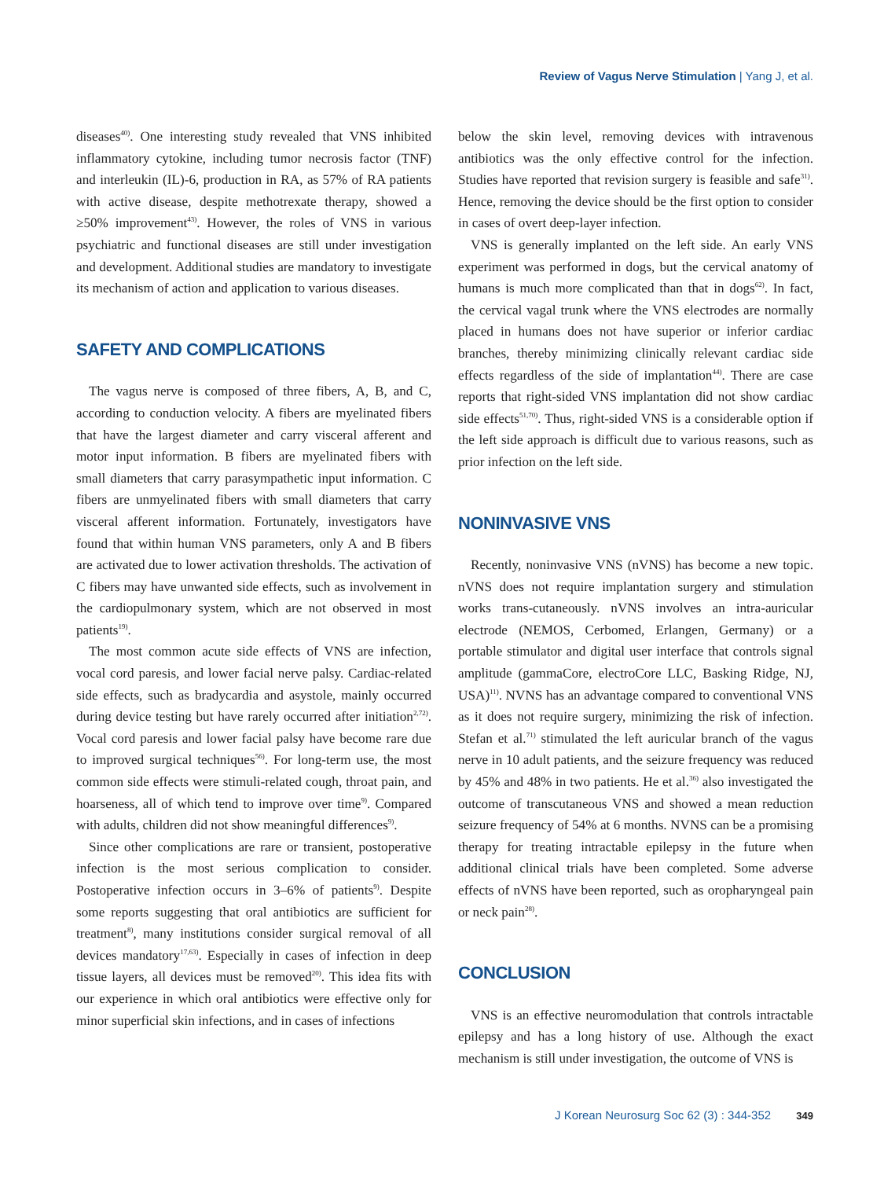Review of Vagus Nerve Stimulation | Yang J, et al.
diseases<sup>40)</sup>. One interesting study revealed that VNS inhibited inflammatory cytokine, including tumor necrosis factor (TNF) and interleukin (IL)-6, production in RA, as 57% of RA patients with active disease, despite methotrexate therapy, showed a ≥50% improvement<sup>43)</sup>. However, the roles of VNS in various psychiatric and functional diseases are still under investigation and development. Additional studies are mandatory to investigate its mechanism of action and application to various diseases.
SAFETY AND COMPLICATIONS
The vagus nerve is composed of three fibers, A, B, and C, according to conduction velocity. A fibers are myelinated fibers that have the largest diameter and carry visceral afferent and motor input information. B fibers are myelinated fibers with small diameters that carry parasympathetic input information. C fibers are unmyelinated fibers with small diameters that carry visceral afferent information. Fortunately, investigators have found that within human VNS parameters, only A and B fibers are activated due to lower activation thresholds. The activation of C fibers may have unwanted side effects, such as involvement in the cardiopulmonary system, which are not observed in most patients<sup>19)</sup>.
The most common acute side effects of VNS are infection, vocal cord paresis, and lower facial nerve palsy. Cardiac-related side effects, such as bradycardia and asystole, mainly occurred during device testing but have rarely occurred after initiation<sup>2,72)</sup>. Vocal cord paresis and lower facial palsy have become rare due to improved surgical techniques<sup>56)</sup>. For long-term use, the most common side effects were stimuli-related cough, throat pain, and hoarseness, all of which tend to improve over time<sup>9)</sup>. Compared with adults, children did not show meaningful differences<sup>9)</sup>.
Since other complications are rare or transient, postoperative infection is the most serious complication to consider. Postoperative infection occurs in 3–6% of patients<sup>9)</sup>. Despite some reports suggesting that oral antibiotics are sufficient for treatment<sup>8)</sup>, many institutions consider surgical removal of all devices mandatory<sup>17,63)</sup>. Especially in cases of infection in deep tissue layers, all devices must be removed<sup>20)</sup>. This idea fits with our experience in which oral antibiotics were effective only for minor superficial skin infections, and in cases of infections
below the skin level, removing devices with intravenous antibiotics was the only effective control for the infection. Studies have reported that revision surgery is feasible and safe<sup>31)</sup>. Hence, removing the device should be the first option to consider in cases of overt deep-layer infection.
VNS is generally implanted on the left side. An early VNS experiment was performed in dogs, but the cervical anatomy of humans is much more complicated than that in dogs<sup>62)</sup>. In fact, the cervical vagal trunk where the VNS electrodes are normally placed in humans does not have superior or inferior cardiac branches, thereby minimizing clinically relevant cardiac side effects regardless of the side of implantation<sup>44)</sup>. There are case reports that right-sided VNS implantation did not show cardiac side effects<sup>51,70)</sup>. Thus, right-sided VNS is a considerable option if the left side approach is difficult due to various reasons, such as prior infection on the left side.
NONINVASIVE VNS
Recently, noninvasive VNS (nVNS) has become a new topic. nVNS does not require implantation surgery and stimulation works trans-cutaneously. nVNS involves an intra-auricular electrode (NEMOS, Cerbomed, Erlangen, Germany) or a portable stimulator and digital user interface that controls signal amplitude (gammaCore, electroCore LLC, Basking Ridge, NJ, USA)<sup>11)</sup>. NVNS has an advantage compared to conventional VNS as it does not require surgery, minimizing the risk of infection. Stefan et al.<sup>71)</sup> stimulated the left auricular branch of the vagus nerve in 10 adult patients, and the seizure frequency was reduced by 45% and 48% in two patients. He et al.<sup>36)</sup> also investigated the outcome of transcutaneous VNS and showed a mean reduction seizure frequency of 54% at 6 months. NVNS can be a promising therapy for treating intractable epilepsy in the future when additional clinical trials have been completed. Some adverse effects of nVNS have been reported, such as oropharyngeal pain or neck pain<sup>28)</sup>.
CONCLUSION
VNS is an effective neuromodulation that controls intractable epilepsy and has a long history of use. Although the exact mechanism is still under investigation, the outcome of VNS is
J Korean Neurosurg Soc 62 (3) : 344-352 349